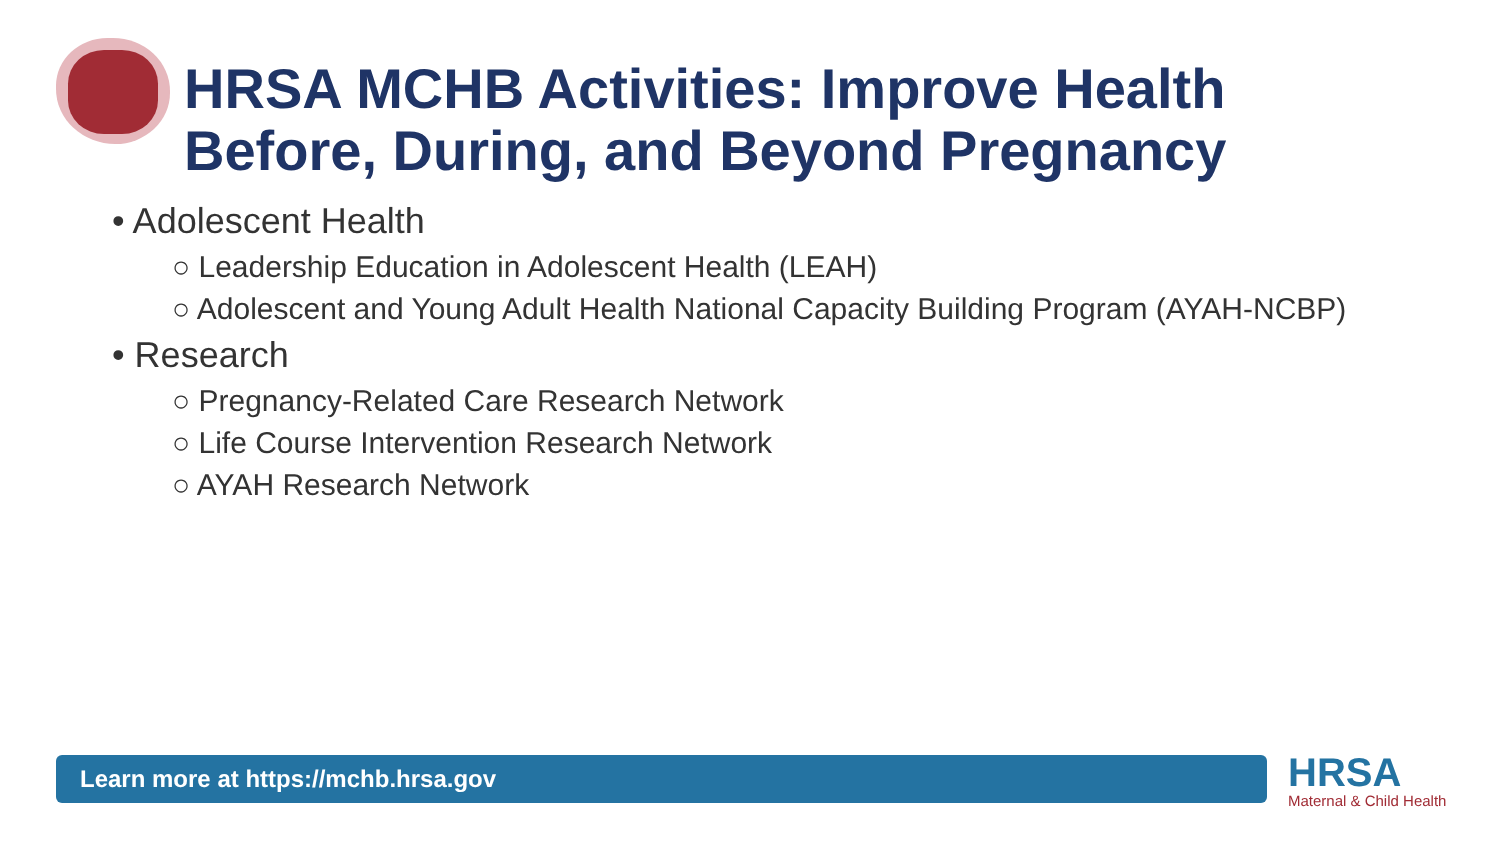HRSA MCHB Activities: Improve Health
Before, During, and Beyond Pregnancy
• Adolescent Health
○ Leadership Education in Adolescent Health (LEAH)
○ Adolescent and Young Adult Health National Capacity Building Program (AYAH-NCBP)
• Research
○ Pregnancy-Related Care Research Network
○ Life Course Intervention Research Network
○ AYAH Research Network
Learn more at https://mchb.hrsa.gov HRSA
Maternal & Child Health